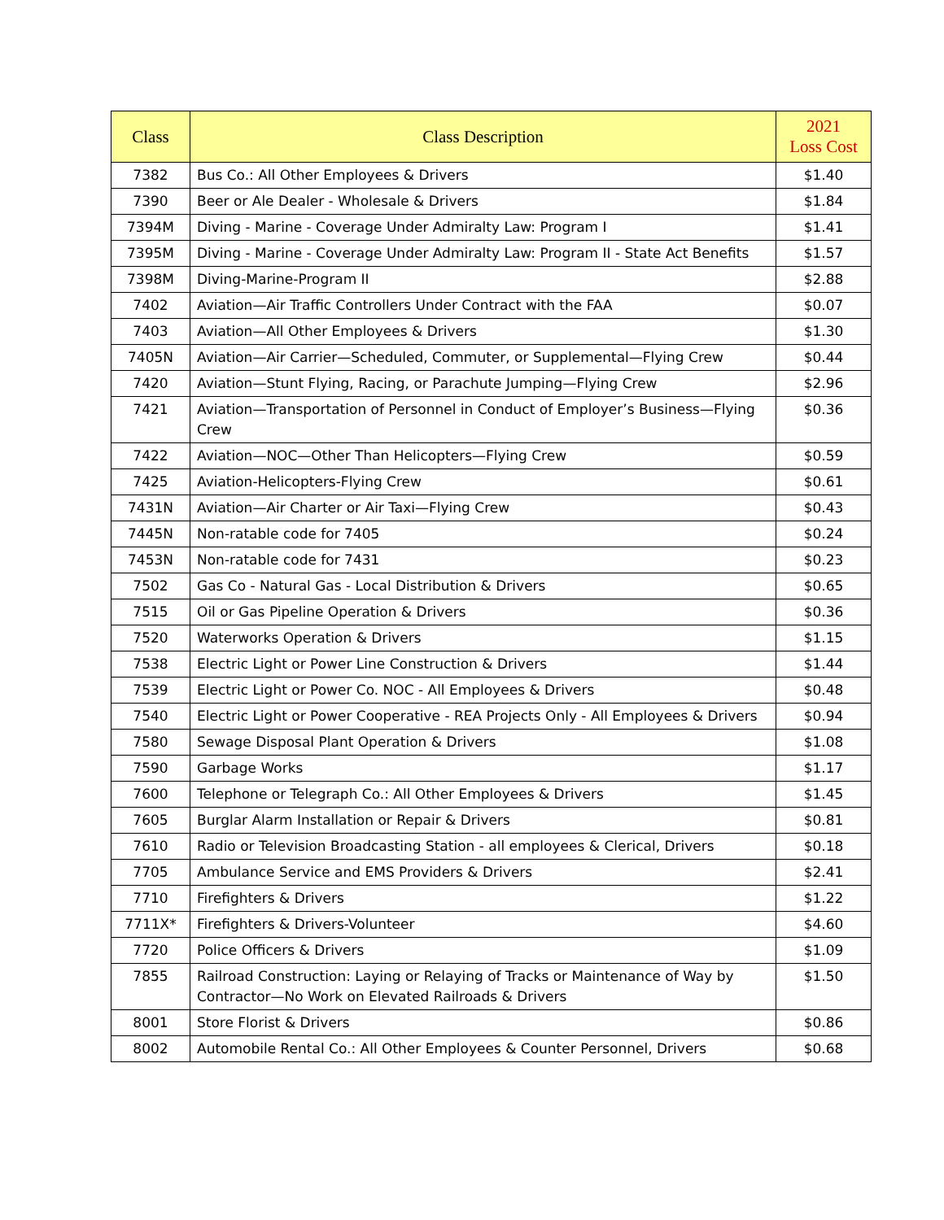| Class | Class Description | 2021 Loss Cost |
| --- | --- | --- |
| 7382 | Bus Co.: All Other Employees & Drivers | $1.40 |
| 7390 | Beer or Ale Dealer - Wholesale & Drivers | $1.84 |
| 7394M | Diving - Marine - Coverage Under Admiralty Law: Program I | $1.41 |
| 7395M | Diving - Marine - Coverage Under Admiralty Law: Program II - State Act Benefits | $1.57 |
| 7398M | Diving-Marine-Program II | $2.88 |
| 7402 | Aviation—Air Traffic Controllers Under Contract with the FAA | $0.07 |
| 7403 | Aviation—All Other Employees & Drivers | $1.30 |
| 7405N | Aviation—Air Carrier—Scheduled, Commuter, or Supplemental—Flying Crew | $0.44 |
| 7420 | Aviation—Stunt Flying, Racing, or Parachute Jumping—Flying Crew | $2.96 |
| 7421 | Aviation—Transportation of Personnel in Conduct of Employer’s Business—Flying Crew | $0.36 |
| 7422 | Aviation—NOC—Other Than Helicopters—Flying Crew | $0.59 |
| 7425 | Aviation-Helicopters-Flying Crew | $0.61 |
| 7431N | Aviation—Air Charter or Air Taxi—Flying Crew | $0.43 |
| 7445N | Non-ratable code for 7405 | $0.24 |
| 7453N | Non-ratable code for 7431 | $0.23 |
| 7502 | Gas Co - Natural Gas - Local Distribution & Drivers | $0.65 |
| 7515 | Oil or Gas Pipeline Operation & Drivers | $0.36 |
| 7520 | Waterworks Operation & Drivers | $1.15 |
| 7538 | Electric Light or Power Line Construction & Drivers | $1.44 |
| 7539 | Electric Light or Power Co. NOC - All Employees & Drivers | $0.48 |
| 7540 | Electric Light or Power Cooperative - REA Projects Only - All Employees & Drivers | $0.94 |
| 7580 | Sewage Disposal Plant Operation & Drivers | $1.08 |
| 7590 | Garbage Works | $1.17 |
| 7600 | Telephone or Telegraph Co.: All Other Employees & Drivers | $1.45 |
| 7605 | Burglar Alarm Installation or Repair & Drivers | $0.81 |
| 7610 | Radio or Television Broadcasting Station - all employees & Clerical, Drivers | $0.18 |
| 7705 | Ambulance Service and EMS Providers & Drivers | $2.41 |
| 7710 | Firefighters & Drivers | $1.22 |
| 7711X* | Firefighters & Drivers-Volunteer | $4.60 |
| 7720 | Police Officers & Drivers | $1.09 |
| 7855 | Railroad Construction: Laying or Relaying of Tracks or Maintenance of Way by Contractor—No Work on Elevated Railroads & Drivers | $1.50 |
| 8001 | Store Florist & Drivers | $0.86 |
| 8002 | Automobile Rental Co.: All Other Employees & Counter Personnel, Drivers | $0.68 |